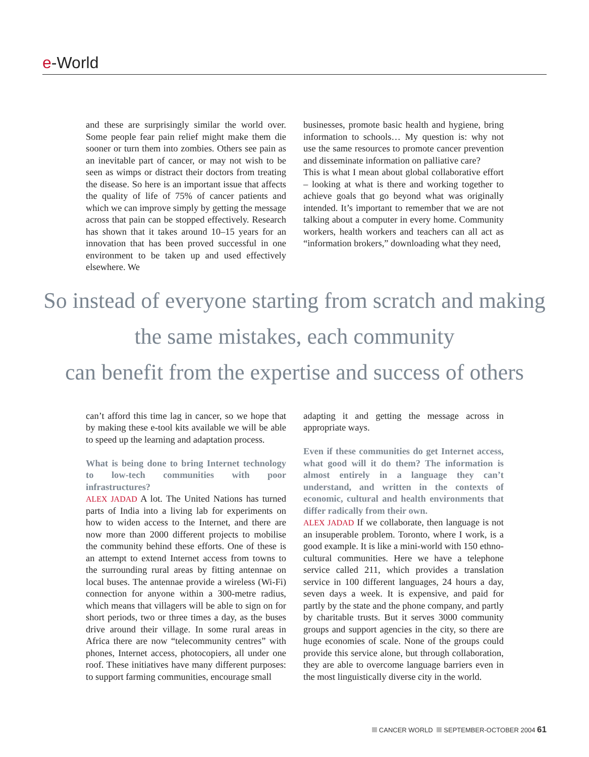e-World
and these are surprisingly similar the world over. Some people fear pain relief might make them die sooner or turn them into zombies. Others see pain as an inevitable part of cancer, or may not wish to be seen as wimps or distract their doctors from treating the disease. So here is an important issue that affects the quality of life of 75% of cancer patients and which we can improve simply by getting the message across that pain can be stopped effectively. Research has shown that it takes around 10–15 years for an innovation that has been proved successful in one environment to be taken up and used effectively elsewhere. We
businesses, promote basic health and hygiene, bring information to schools… My question is: why not use the same resources to promote cancer prevention and disseminate information on palliative care?
This is what I mean about global collaborative effort – looking at what is there and working together to achieve goals that go beyond what was originally intended. It’s important to remember that we are not talking about a computer in every home. Community workers, health workers and teachers can all act as “information brokers,” downloading what they need,
So instead of everyone starting from scratch and making
the same mistakes, each community
can benefit from the expertise and success of others
can’t afford this time lag in cancer, so we hope that by making these e-tool kits available we will be able to speed up the learning and adaptation process.
What is being done to bring Internet technology to low-tech communities with poor infrastructures?
ALEX JADAD A lot. The United Nations has turned parts of India into a living lab for experiments on how to widen access to the Internet, and there are now more than 2000 different projects to mobilise the community behind these efforts. One of these is an attempt to extend Internet access from towns to the surrounding rural areas by fitting antennae on local buses. The antennae provide a wireless (Wi-Fi) connection for anyone within a 300-metre radius, which means that villagers will be able to sign on for short periods, two or three times a day, as the buses drive around their village. In some rural areas in Africa there are now “telecommunity centres” with phones, Internet access, photocopiers, all under one roof. These initiatives have many different purposes: to support farming communities, encourage small
adapting it and getting the message across in appropriate ways.
Even if these communities do get Internet access, what good will it do them? The information is almost entirely in a language they can’t understand, and written in the contexts of economic, cultural and health environments that differ radically from their own.
ALEX JADAD If we collaborate, then language is not an insuperable problem. Toronto, where I work, is a good example. It is like a mini-world with 150 ethno-cultural communities. Here we have a telephone service called 211, which provides a translation service in 100 different languages, 24 hours a day, seven days a week. It is expensive, and paid for partly by the state and the phone company, and partly by charitable trusts. But it serves 3000 community groups and support agencies in the city, so there are huge economies of scale. None of the groups could provide this service alone, but through collaboration, they are able to overcome language barriers even in the most linguistically diverse city in the world.
CANCER WORLD SEPTEMBER-OCTOBER 2004 61